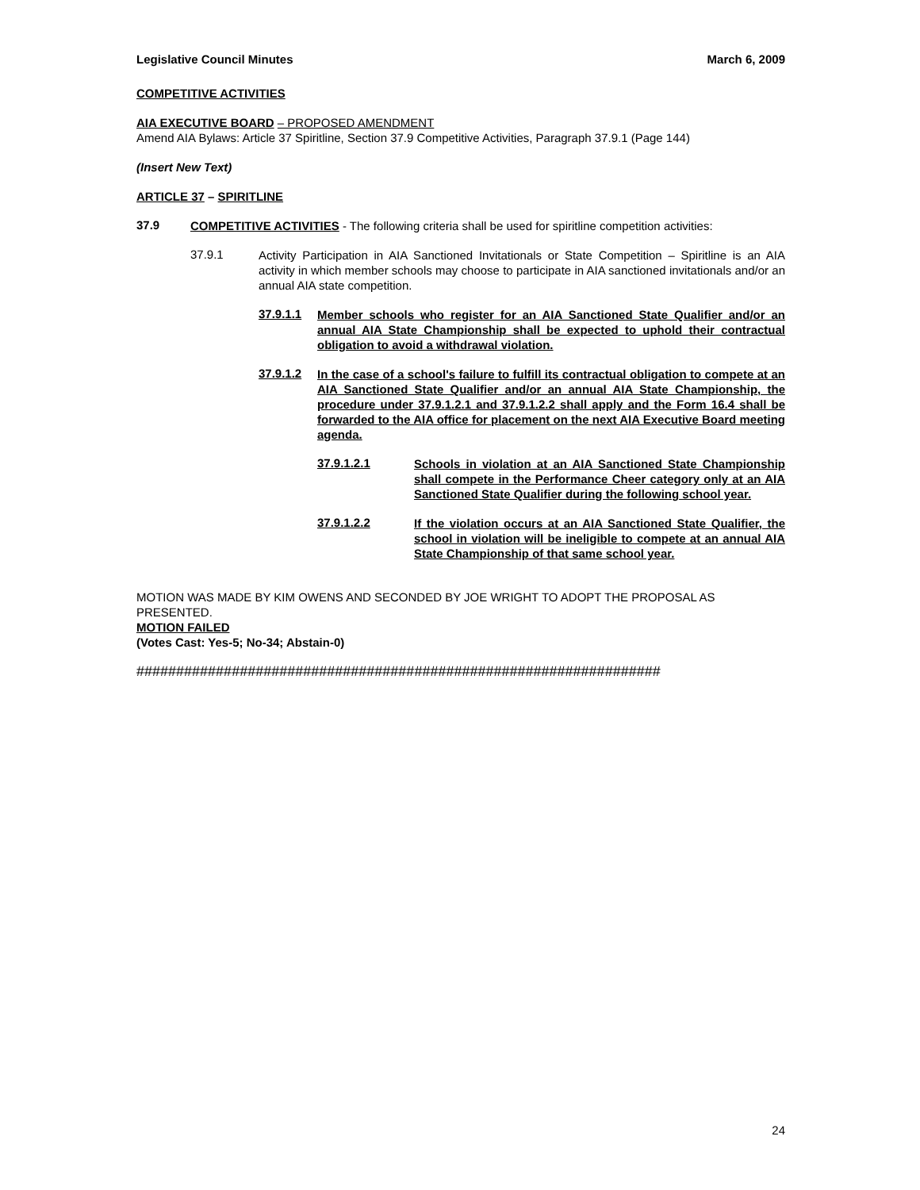Legislative Council Minutes March 6, 2009
COMPETITIVE ACTIVITIES
AIA EXECUTIVE BOARD – PROPOSED AMENDMENT
Amend AIA Bylaws: Article 37 Spiritline, Section 37.9 Competitive Activities, Paragraph 37.9.1 (Page 144)
(Insert New Text)
ARTICLE 37 – SPIRITLINE
37.9
COMPETITIVE ACTIVITIES - The following criteria shall be used for spiritline competition activities:
37.9.1
Activity Participation in AIA Sanctioned Invitationals or State Competition – Spiritline is an AIA activity in which member schools may choose to participate in AIA sanctioned invitationals and/or an annual AIA state competition.
37.9.1.1
Member schools who register for an AIA Sanctioned State Qualifier and/or an annual AIA State Championship shall be expected to uphold their contractual obligation to avoid a withdrawal violation.
37.9.1.2
In the case of a school's failure to fulfill its contractual obligation to compete at an AIA Sanctioned State Qualifier and/or an annual AIA State Championship, the procedure under 37.9.1.2.1 and 37.9.1.2.2 shall apply and the Form 16.4 shall be forwarded to the AIA office for placement on the next AIA Executive Board meeting agenda.
37.9.1.2.1
Schools in violation at an AIA Sanctioned State Championship shall compete in the Performance Cheer category only at an AIA Sanctioned State Qualifier during the following school year.
37.9.1.2.2
If the violation occurs at an AIA Sanctioned State Qualifier, the school in violation will be ineligible to compete at an annual AIA State Championship of that same school year.
MOTION WAS MADE BY KIM OWENS AND SECONDED BY JOE WRIGHT TO ADOPT THE PROPOSAL AS PRESENTED.
MOTION FAILED
(Votes Cast: Yes-5; No-34; Abstain-0)
##################################################################
24